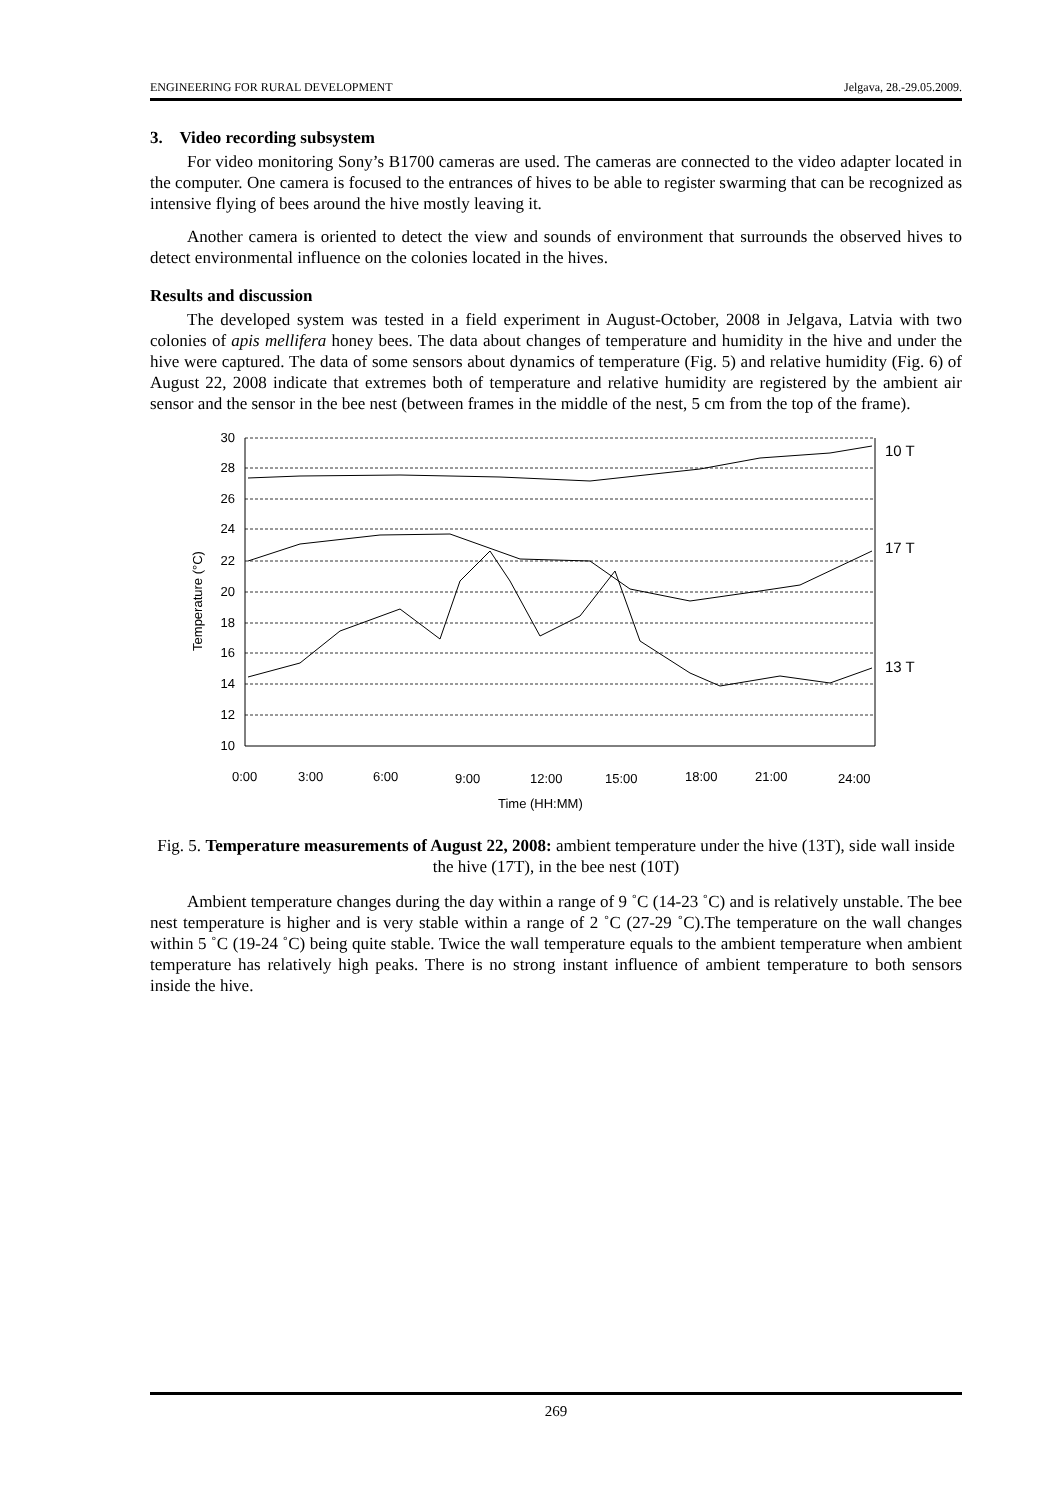ENGINEERING FOR RURAL DEVELOPMENT Jelgava, 28.-29.05.2009.
3. Video recording subsystem
For video monitoring Sony’s B1700 cameras are used. The cameras are connected to the video adapter located in the computer. One camera is focused to the entrances of hives to be able to register swarming that can be recognized as intensive flying of bees around the hive mostly leaving it.
Another camera is oriented to detect the view and sounds of environment that surrounds the observed hives to detect environmental influence on the colonies located in the hives.
Results and discussion
The developed system was tested in a field experiment in August-October, 2008 in Jelgava, Latvia with two colonies of apis mellifera honey bees. The data about changes of temperature and humidity in the hive and under the hive were captured. The data of some sensors about dynamics of temperature (Fig. 5) and relative humidity (Fig. 6) of August 22, 2008 indicate that extremes both of temperature and relative humidity are registered by the ambient air sensor and the sensor in the bee nest (between frames in the middle of the nest, 5 cm from the top of the frame).
30
28
26
24
22
20
18
16
14
12
10
10 T
17 T
13 T
0:00
3:00
6:00
9:00
12:00
15:00
18:00
21:00
24:00
Time (HH:MM)
Temperature (°C)
Fig. 5. Temperature measurements of August 22, 2008: ambient temperature under the hive (13T), side wall inside the hive (17T), in the bee nest (10T)
Ambient temperature changes during the day within a range of 9 ˚C (14-23 ˚C) and is relatively unstable. The bee nest temperature is higher and is very stable within a range of 2 ˚C (27-29 ˚C).The temperature on the wall changes within 5 ˚C (19-24 ˚C) being quite stable. Twice the wall temperature equals to the ambient temperature when ambient temperature has relatively high peaks. There is no strong instant influence of ambient temperature to both sensors inside the hive.
269